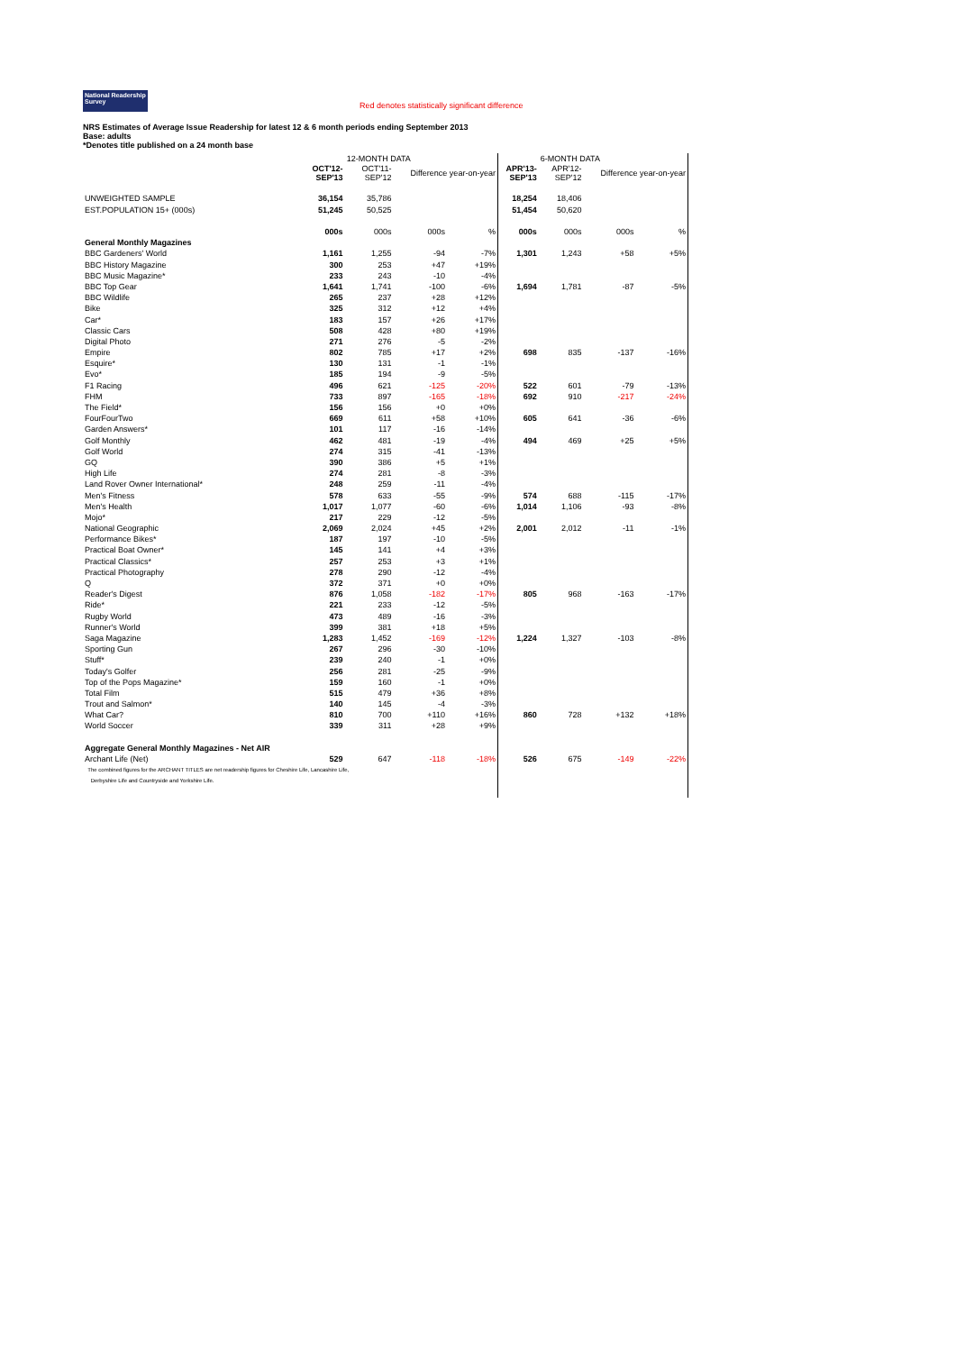National Readership Survey Red denotes statistically significant difference
NRS Estimates of Average Issue Readership for latest 12 & 6 month periods ending September 2013
Base: adults
*Denotes title published on a 24 month base
| | | 12-MONTH DATA | | | | 6-MONTH DATA | | |
| --- | --- | --- | --- | --- | --- | --- | --- | --- |
| | OCT'12- SEP'13 | OCT'11- SEP'12 | Difference year-on-year | | APR'13- SEP'13 | APR'12- SEP'12 | Difference year-on-year | |
| UNWEIGHTED SAMPLE | 36,154 | 35,786 | | | 18,254 | 18,406 | | |
| EST.POPULATION 15+ (000s) | 51,245 | 50,525 | | | 51,454 | 50,620 | | |
| | 000s | 000s | 000s | % | 000s | 000s | 000s | % |
| General Monthly Magazines | | | | | | | | |
| BBC Gardeners' World | 1,161 | 1,255 | -94 | -7% | 1,301 | 1,243 | +58 | +5% |
| BBC History Magazine | 300 | 253 | +47 | +19% | | | | |
| BBC Music Magazine* | 233 | 243 | -10 | -4% | | | | |
| BBC Top Gear | 1,641 | 1,741 | -100 | -6% | 1,694 | 1,781 | -87 | -5% |
| BBC Wildlife | 265 | 237 | +28 | +12% | | | | |
| Bike | 325 | 312 | +12 | +4% | | | | |
| Car* | 183 | 157 | +26 | +17% | | | | |
| Classic Cars | 508 | 428 | +80 | +19% | | | | |
| Digital Photo | 271 | 276 | -5 | -2% | | | | |
| Empire | 802 | 785 | +17 | +2% | 698 | 835 | -137 | -16% |
| Esquire* | 130 | 131 | -1 | -1% | | | | |
| Evo* | 185 | 194 | -9 | -5% | | | | |
| F1 Racing | 496 | 621 | -125 | -20% | 522 | 601 | -79 | -13% |
| FHM | 733 | 897 | -165 | -18% | 692 | 910 | -217 | -24% |
| The Field* | 156 | 156 | +0 | +0% | | | | |
| FourFourTwo | 669 | 611 | +58 | +10% | 605 | 641 | -36 | -6% |
| Garden Answers* | 101 | 117 | -16 | -14% | | | | |
| Golf Monthly | 462 | 481 | -19 | -4% | 494 | 469 | +25 | +5% |
| Golf World | 274 | 315 | -41 | -13% | | | | |
| GQ | 390 | 386 | +5 | +1% | | | | |
| High Life | 274 | 281 | -8 | -3% | | | | |
| Land Rover Owner International* | 248 | 259 | -11 | -4% | | | | |
| Men's Fitness | 578 | 633 | -55 | -9% | 574 | 688 | -115 | -17% |
| Men's Health | 1,017 | 1,077 | -60 | -6% | 1,014 | 1,106 | -93 | -8% |
| Mojo* | 217 | 229 | -12 | -5% | | | | |
| National Geographic | 2,069 | 2,024 | +45 | +2% | 2,001 | 2,012 | -11 | -1% |
| Performance Bikes* | 187 | 197 | -10 | -5% | | | | |
| Practical Boat Owner* | 145 | 141 | +4 | +3% | | | | |
| Practical Classics* | 257 | 253 | +3 | +1% | | | | |
| Practical Photography | 278 | 290 | -12 | -4% | | | | |
| Q | 372 | 371 | +0 | +0% | | | | |
| Reader's Digest | 876 | 1,058 | -182 | -17% | 805 | 968 | -163 | -17% |
| Ride* | 221 | 233 | -12 | -5% | | | | |
| Rugby World | 473 | 489 | -16 | -3% | | | | |
| Runner's World | 399 | 381 | +18 | +5% | | | | |
| Saga Magazine | 1,283 | 1,452 | -169 | -12% | 1,224 | 1,327 | -103 | -8% |
| Sporting Gun | 267 | 296 | -30 | -10% | | | | |
| Stuff* | 239 | 240 | -1 | +0% | | | | |
| Today's Golfer | 256 | 281 | -25 | -9% | | | | |
| Top of the Pops Magazine* | 159 | 160 | -1 | +0% | | | | |
| Total Film | 515 | 479 | +36 | +8% | | | | |
| Trout and Salmon* | 140 | 145 | -4 | -3% | | | | |
| What Car? | 810 | 700 | +110 | +16% | 860 | 728 | +132 | +18% |
| World Soccer | 339 | 311 | +28 | +9% | | | | |
| Aggregate General Monthly Magazines - Net AIR | | | | | | | | |
| Archant Life (Net) | 529 | 647 | -118 | -18% | 526 | 675 | -149 | -22% |
| The combined figures for the ARCHANT TITLES are net readership figures for Cheshire Life, Lancashire Life, | | | | | | | | |
| Derbyshire Life and Countryside and Yorkshire Life. | | | | | | | | |